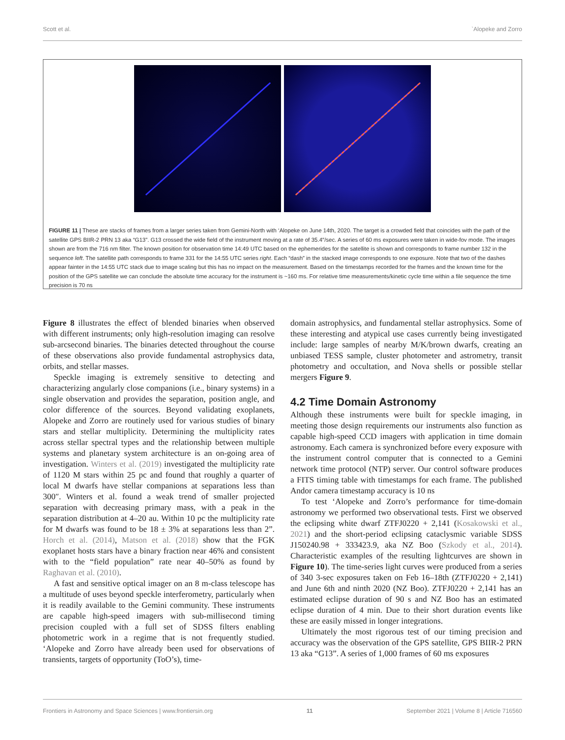Scott et al. `Alopeke and Zorro
FIGURE 11 | These are stacks of frames from a larger series taken from Gemini-North with ‘Alopeke on June 14th, 2020. The target is a crowded field that coincides with the path of the satellite GPS BIIR-2 PRN 13 aka “G13”. G13 crossed the wide field of the instrument moving at a rate of 35.4″/sec. A series of 60 ms exposures were taken in wide-fov mode. The images shown are from the 716 nm filter. The known position for observation time 14:49 UTC based on the ephemerides for the satellite is shown and corresponds to frame number 132 in the sequence left. The satellite path corresponds to frame 331 for the 14:55 UTC series right. Each “dash” in the stacked image corresponds to one exposure. Note that two of the dashes appear fainter in the 14:55 UTC stack due to image scaling but this has no impact on the measurement. Based on the timestamps recorded for the frames and the known time for the position of the GPS satellite we can conclude the absolute time accuracy for the instrument is ~160 ms. For relative time measurements/kinetic cycle time within a file sequence the time precision is 70 ns
Figure 8 illustrates the effect of blended binaries when observed with different instruments; only high-resolution imaging can resolve sub-arcsecond binaries. The binaries detected throughout the course of these observations also provide fundamental astrophysics data, orbits, and stellar masses.
Speckle imaging is extremely sensitive to detecting and characterizing angularly close companions (i.e., binary systems) in a single observation and provides the separation, position angle, and color difference of the sources. Beyond validating exoplanets, Alopeke and Zorro are routinely used for various studies of binary stars and stellar multiplicity. Determining the multiplicity rates across stellar spectral types and the relationship between multiple systems and planetary system architecture is an on-going area of investigation. Winters et al. (2019) investigated the multiplicity rate of 1120 M stars within 25 pc and found that roughly a quarter of local M dwarfs have stellar companions at separations less than 300″. Winters et al. found a weak trend of smaller projected separation with decreasing primary mass, with a peak in the separation distribution at 4–20 au. Within 10 pc the multiplicity rate for M dwarfs was found to be 18 ± 3% at separations less than 2”. Horch et al. (2014), Matson et al. (2018) show that the FGK exoplanet hosts stars have a binary fraction near 46% and consistent with to the “field population” rate near 40–50% as found by Raghavan et al. (2010).
A fast and sensitive optical imager on an 8 m-class telescope has a multitude of uses beyond speckle interferometry, particularly when it is readily available to the Gemini community. These instruments are capable high-speed imagers with sub-millisecond timing precision coupled with a full set of SDSS filters enabling photometric work in a regime that is not frequently studied. ‘Alopeke and Zorro have already been used for observations of transients, targets of opportunity (ToO’s), time-
domain astrophysics, and fundamental stellar astrophysics. Some of these interesting and atypical use cases currently being investigated include: large samples of nearby M/K/brown dwarfs, creating an unbiased TESS sample, cluster photometer and astrometry, transit photometry and occultation, and Nova shells or possible stellar mergers Figure 9.
4.2 Time Domain Astronomy
Although these instruments were built for speckle imaging, in meeting those design requirements our instruments also function as capable high-speed CCD imagers with application in time domain astronomy. Each camera is synchronized before every exposure with the instrument control computer that is connected to a Gemini network time protocol (NTP) server. Our control software produces a FITS timing table with timestamps for each frame. The published Andor camera timestamp accuracy is 10 ns
To test ‘Alopeke and Zorro’s performance for time-domain astronomy we performed two observational tests. First we observed the eclipsing white dwarf ZTFJ0220 + 2,141 (Kosakowski et al., 2021) and the short-period eclipsing cataclysmic variable SDSS J150240.98 + 333423.9, aka NZ Boo (Szkody et al., 2014). Characteristic examples of the resulting lightcurves are shown in Figure 10). The time-series light curves were produced from a series of 340 3-sec exposures taken on Feb 16–18th (ZTFJ0220 + 2,141) and June 6th and ninth 2020 (NZ Boo). ZTFJ0220 + 2,141 has an estimated eclipse duration of 90 s and NZ Boo has an estimated eclipse duration of 4 min. Due to their short duration events like these are easily missed in longer integrations.
Ultimately the most rigorous test of our timing precision and accuracy was the observation of the GPS satellite, GPS BIIR-2 PRN 13 aka “G13”. A series of 1,000 frames of 60 ms exposures
Frontiers in Astronomy and Space Sciences | www.frontiersin.org 11 September 2021 | Volume 8 | Article 716560